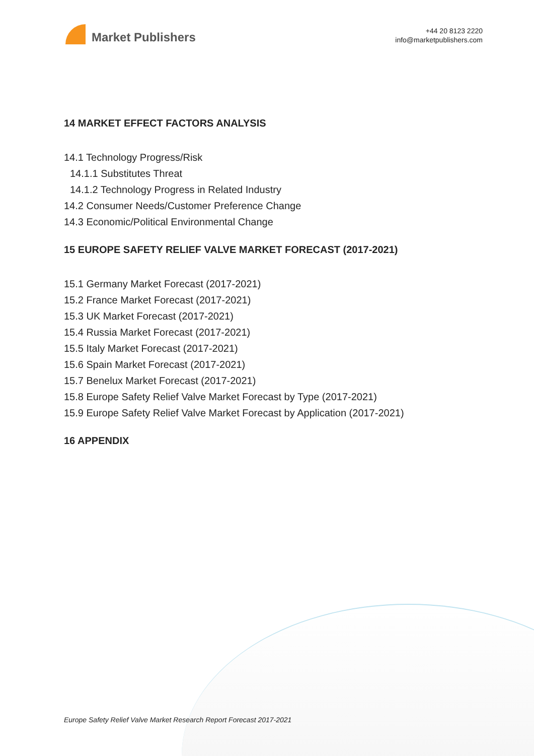Market Publishers
+44 20 8123 2220
info@marketpublishers.com
14 MARKET EFFECT FACTORS ANALYSIS
14.1 Technology Progress/Risk
14.1.1 Substitutes Threat
14.1.2 Technology Progress in Related Industry
14.2 Consumer Needs/Customer Preference Change
14.3 Economic/Political Environmental Change
15 EUROPE SAFETY RELIEF VALVE MARKET FORECAST (2017-2021)
15.1 Germany Market Forecast (2017-2021)
15.2 France Market Forecast (2017-2021)
15.3 UK Market Forecast (2017-2021)
15.4 Russia Market Forecast (2017-2021)
15.5 Italy Market Forecast (2017-2021)
15.6 Spain Market Forecast (2017-2021)
15.7 Benelux Market Forecast (2017-2021)
15.8 Europe Safety Relief Valve Market Forecast by Type (2017-2021)
15.9 Europe Safety Relief Valve Market Forecast by Application (2017-2021)
16 APPENDIX
Europe Safety Relief Valve Market Research Report Forecast 2017-2021